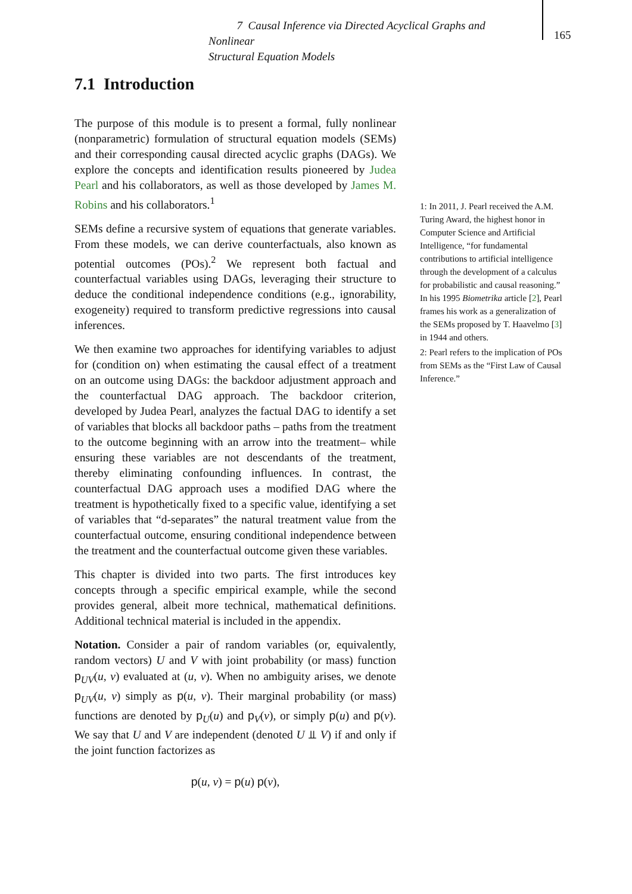7 Causal Inference via Directed Acyclical Graphs and Nonlinear
Structural Equation Models
165
7.1 Introduction
The purpose of this module is to present a formal, fully nonlinear (nonparametric) formulation of structural equation models (SEMs) and their corresponding causal directed acyclic graphs (DAGs). We explore the concepts and identification results pioneered by Judea Pearl and his collaborators, as well as those developed by James M. Robins and his collaborators.<sup>1</sup>
SEMs define a recursive system of equations that generate variables. From these models, we can derive counterfactuals, also known as potential outcomes (POs).<sup>2</sup> We represent both factual and counterfactual variables using DAGs, leveraging their structure to deduce the conditional independence conditions (e.g., ignorability, exogeneity) required to transform predictive regressions into causal inferences.
We then examine two approaches for identifying variables to adjust for (condition on) when estimating the causal effect of a treatment on an outcome using DAGs: the backdoor adjustment approach and the counterfactual DAG approach. The backdoor criterion, developed by Judea Pearl, analyzes the factual DAG to identify a set of variables that blocks all backdoor paths – paths from the treatment to the outcome beginning with an arrow into the treatment– while ensuring these variables are not descendants of the treatment, thereby eliminating confounding influences. In contrast, the counterfactual DAG approach uses a modified DAG where the treatment is hypothetically fixed to a specific value, identifying a set of variables that “d-separates” the natural treatment value from the counterfactual outcome, ensuring conditional independence between the treatment and the counterfactual outcome given these variables.
This chapter is divided into two parts. The first introduces key concepts through a specific empirical example, while the second provides general, albeit more technical, mathematical definitions. Additional technical material is included in the appendix.
Notation. Consider a pair of random variables (or, equivalently, random vectors) U and V with joint probability (or mass) function p<sub>UV</sub>(u, v) evaluated at (u, v). When no ambiguity arises, we denote p<sub>UV</sub>(u, v) simply as p(u, v). Their marginal probability (or mass) functions are denoted by p<sub>U</sub>(u) and p<sub>V</sub>(v), or simply p(u) and p(v). We say that U and V are independent (denoted U ⫫ V) if and only if the joint function factorizes as
p(u, v) = p(u) p(v),
1: In 2011, J. Pearl received the A.M. Turing Award, the highest honor in Computer Science and Artificial Intelligence, “for fundamental contributions to artificial intelligence through the development of a calculus for probabilistic and causal reasoning.” In his 1995 Biometrika article [2], Pearl frames his work as a generalization of the SEMs proposed by T. Haavelmo [3] in 1944 and others.
2: Pearl refers to the implication of POs from SEMs as the “First Law of Causal Inference.”